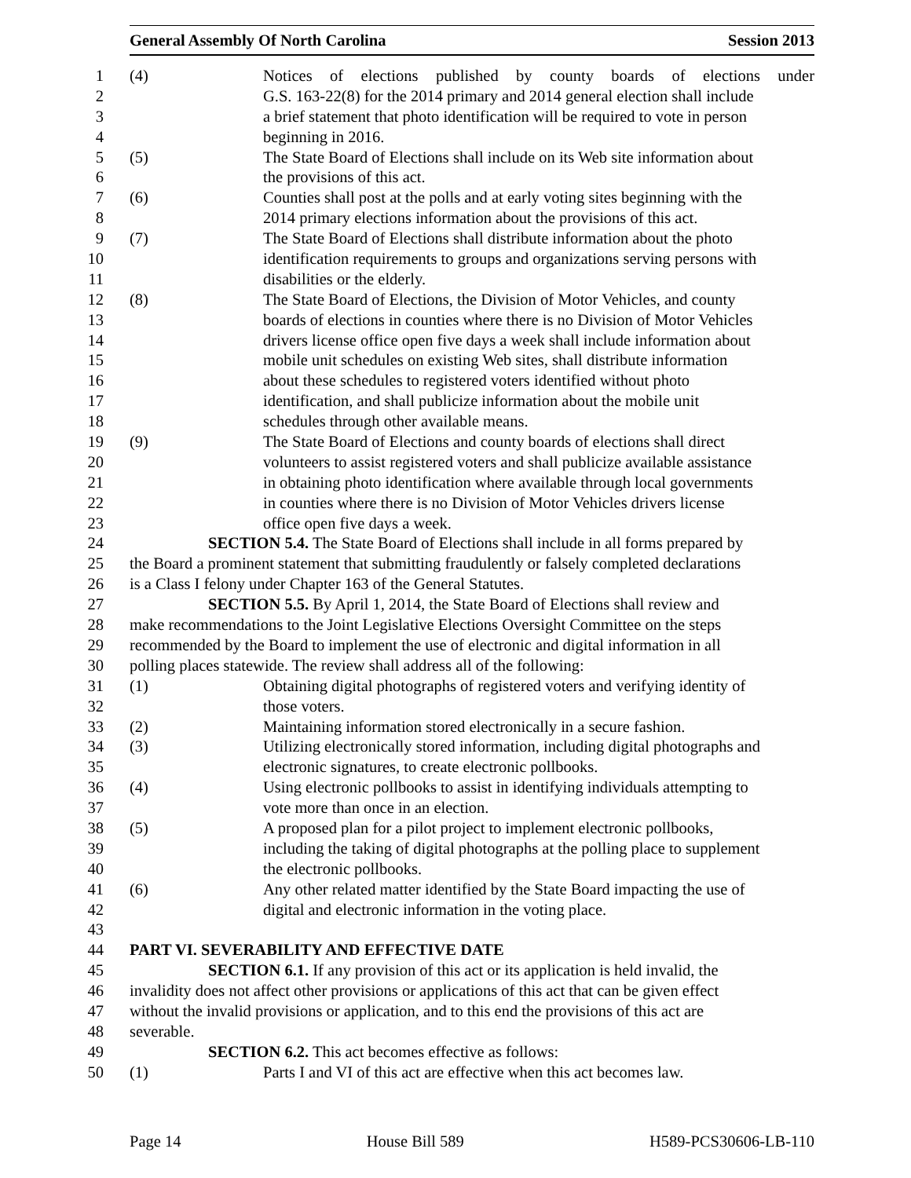General Assembly Of North Carolina Session 2013
1 (4) Notices of elections published by county boards of elections under
2 G.S. 163-22(8) for the 2014 primary and 2014 general election shall include
3 a brief statement that photo identification will be required to vote in person
4 beginning in 2016.
5 (5) The State Board of Elections shall include on its Web site information about
6 the provisions of this act.
7 (6) Counties shall post at the polls and at early voting sites beginning with the
8 2014 primary elections information about the provisions of this act.
9 (7) The State Board of Elections shall distribute information about the photo
10 identification requirements to groups and organizations serving persons with
11 disabilities or the elderly.
12 (8) The State Board of Elections, the Division of Motor Vehicles, and county
13 boards of elections in counties where there is no Division of Motor Vehicles
14 drivers license office open five days a week shall include information about
15 mobile unit schedules on existing Web sites, shall distribute information
16 about these schedules to registered voters identified without photo
17 identification, and shall publicize information about the mobile unit
18 schedules through other available means.
19 (9) The State Board of Elections and county boards of elections shall direct
20 volunteers to assist registered voters and shall publicize available assistance
21 in obtaining photo identification where available through local governments
22 in counties where there is no Division of Motor Vehicles drivers license
23 office open five days a week.
24 SECTION 5.4. The State Board of Elections shall include in all forms prepared by
25 the Board a prominent statement that submitting fraudulently or falsely completed declarations
26 is a Class I felony under Chapter 163 of the General Statutes.
27 SECTION 5.5. By April 1, 2014, the State Board of Elections shall review and
28 make recommendations to the Joint Legislative Elections Oversight Committee on the steps
29 recommended by the Board to implement the use of electronic and digital information in all
30 polling places statewide. The review shall address all of the following:
31 (1) Obtaining digital photographs of registered voters and verifying identity of
32 those voters.
33 (2) Maintaining information stored electronically in a secure fashion.
34 (3) Utilizing electronically stored information, including digital photographs and
35 electronic signatures, to create electronic pollbooks.
36 (4) Using electronic pollbooks to assist in identifying individuals attempting to
37 vote more than once in an election.
38 (5) A proposed plan for a pilot project to implement electronic pollbooks,
39 including the taking of digital photographs at the polling place to supplement
40 the electronic pollbooks.
41 (6) Any other related matter identified by the State Board impacting the use of
42 digital and electronic information in the voting place.
43
44 PART VI. SEVERABILITY AND EFFECTIVE DATE
45 SECTION 6.1. If any provision of this act or its application is held invalid, the
46 invalidity does not affect other provisions or applications of this act that can be given effect
47 without the invalid provisions or application, and to this end the provisions of this act are
48 severable.
49 SECTION 6.2. This act becomes effective as follows:
50 (1) Parts I and VI of this act are effective when this act becomes law.
Page 14 House Bill 589 H589-PCS30606-LB-110